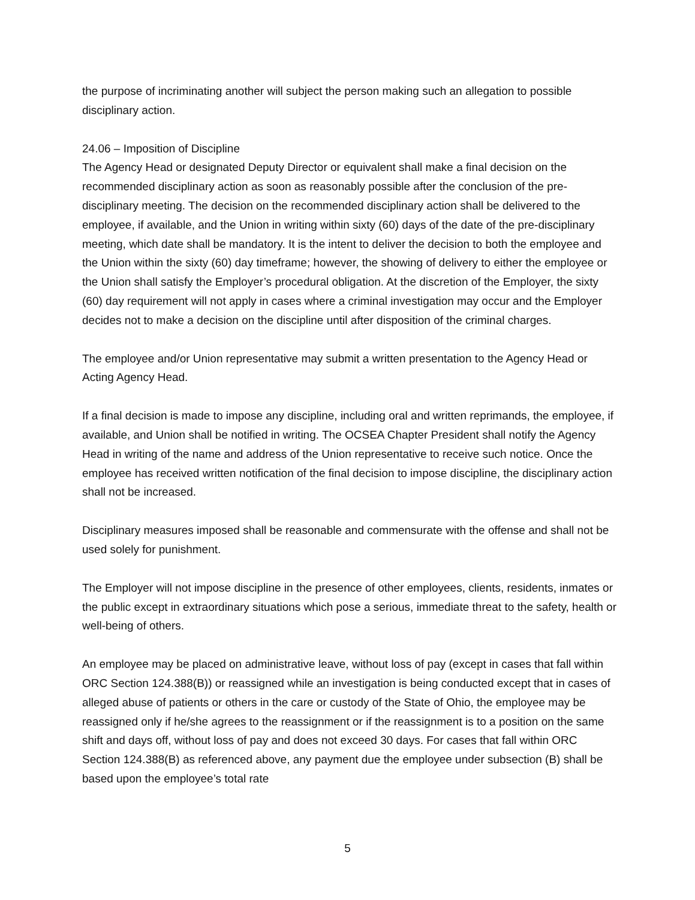the purpose of incriminating another will subject the person making such an allegation to possible disciplinary action.
24.06 – Imposition of Discipline
The Agency Head or designated Deputy Director or equivalent shall make a final decision on the recommended disciplinary action as soon as reasonably possible after the conclusion of the pre-disciplinary meeting. The decision on the recommended disciplinary action shall be delivered to the employee, if available, and the Union in writing within sixty (60) days of the date of the pre-disciplinary meeting, which date shall be mandatory. It is the intent to deliver the decision to both the employee and the Union within the sixty (60) day timeframe; however, the showing of delivery to either the employee or the Union shall satisfy the Employer’s procedural obligation. At the discretion of the Employer, the sixty (60) day requirement will not apply in cases where a criminal investigation may occur and the Employer decides not to make a decision on the discipline until after disposition of the criminal charges.
The employee and/or Union representative may submit a written presentation to the Agency Head or Acting Agency Head.
If a final decision is made to impose any discipline, including oral and written reprimands, the employee, if available, and Union shall be notified in writing. The OCSEA Chapter President shall notify the Agency Head in writing of the name and address of the Union representative to receive such notice. Once the employee has received written notification of the final decision to impose discipline, the disciplinary action shall not be increased.
Disciplinary measures imposed shall be reasonable and commensurate with the offense and shall not be used solely for punishment.
The Employer will not impose discipline in the presence of other employees, clients, residents, inmates or the public except in extraordinary situations which pose a serious, immediate threat to the safety, health or well-being of others.
An employee may be placed on administrative leave, without loss of pay (except in cases that fall within ORC Section 124.388(B)) or reassigned while an investigation is being conducted except that in cases of alleged abuse of patients or others in the care or custody of the State of Ohio, the employee may be reassigned only if he/she agrees to the reassignment or if the reassignment is to a position on the same shift and days off, without loss of pay and does not exceed 30 days. For cases that fall within ORC Section 124.388(B) as referenced above, any payment due the employee under subsection (B) shall be based upon the employee’s total rate
5